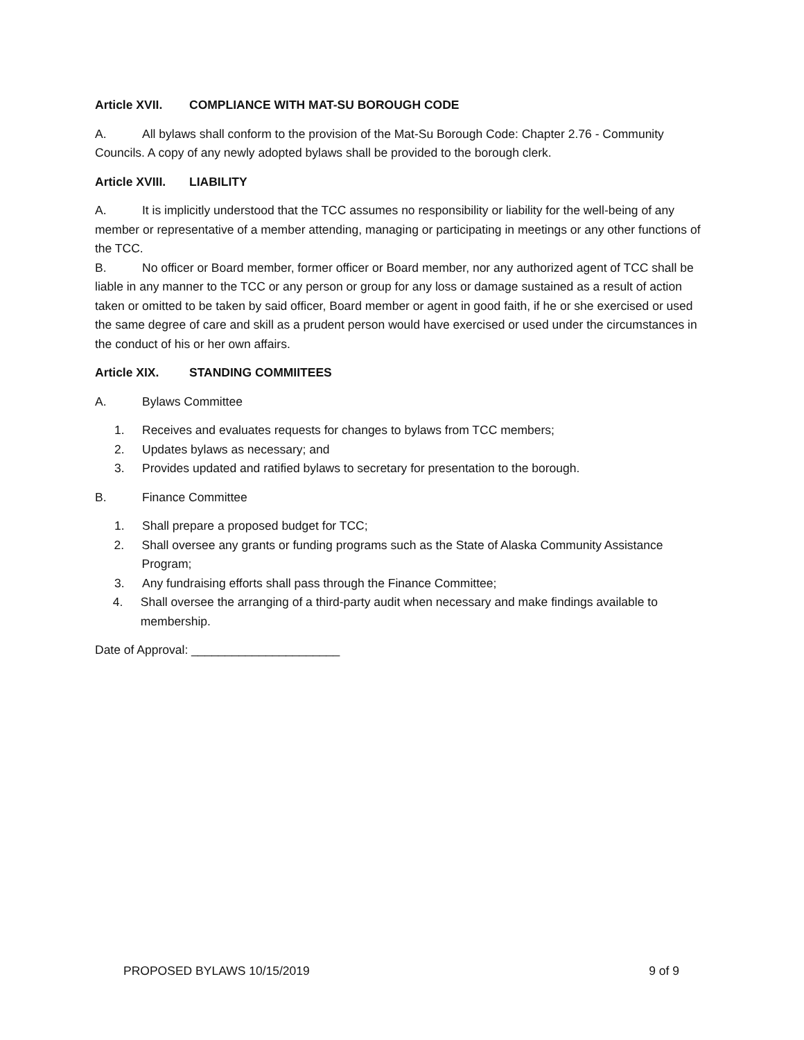Article XVII. COMPLIANCE WITH MAT-SU BOROUGH CODE
A. All bylaws shall conform to the provision of the Mat-Su Borough Code: Chapter 2.76 - Community Councils. A copy of any newly adopted bylaws shall be provided to the borough clerk.
Article XVIII. LIABILITY
A. It is implicitly understood that the TCC assumes no responsibility or liability for the well-being of any member or representative of a member attending, managing or participating in meetings or any other functions of the TCC.
B. No officer or Board member, former officer or Board member, nor any authorized agent of TCC shall be liable in any manner to the TCC or any person or group for any loss or damage sustained as a result of action taken or omitted to be taken by said officer, Board member or agent in good faith, if he or she exercised or used the same degree of care and skill as a prudent person would have exercised or used under the circumstances in the conduct of his or her own affairs.
Article XIX. STANDING COMMIITEES
A. Bylaws Committee
1. Receives and evaluates requests for changes to bylaws from TCC members;
2. Updates bylaws as necessary; and
3. Provides updated and ratified bylaws to secretary for presentation to the borough.
B. Finance Committee
1. Shall prepare a proposed budget for TCC;
2. Shall oversee any grants or funding programs such as the State of Alaska Community Assistance Program;
3. Any fundraising efforts shall pass through the Finance Committee;
4. Shall oversee the arranging of a third-party audit when necessary and make findings available to membership.
Date of Approval: ______________________
PROPOSED BYLAWS 10/15/2019 9 of 9